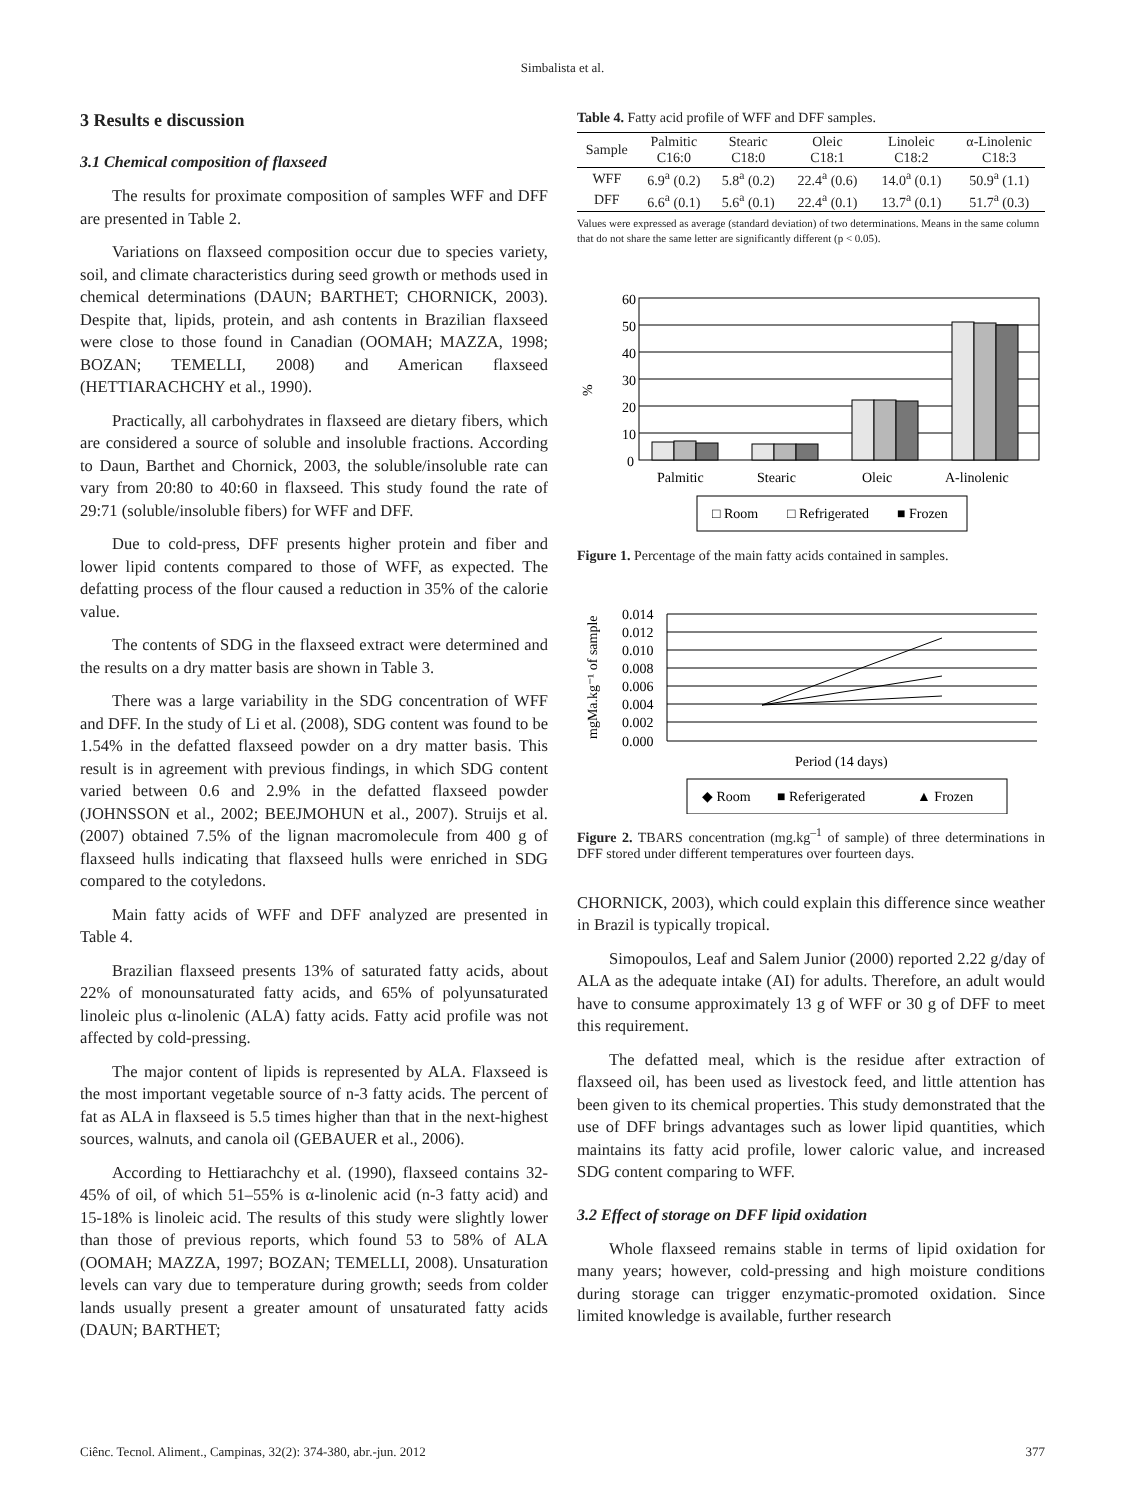Simbalista et al.
3 Results e discussion
3.1 Chemical composition of flaxseed
The results for proximate composition of samples WFF and DFF are presented in Table 2.
Variations on flaxseed composition occur due to species variety, soil, and climate characteristics during seed growth or methods used in chemical determinations (DAUN; BARTHET; CHORNICK, 2003). Despite that, lipids, protein, and ash contents in Brazilian flaxseed were close to those found in Canadian (OOMAH; MAZZA, 1998; BOZAN; TEMELLI, 2008) and American flaxseed (HETTIARACHCHY et al., 1990).
Practically, all carbohydrates in flaxseed are dietary fibers, which are considered a source of soluble and insoluble fractions. According to Daun, Barthet and Chornick, 2003, the soluble/insoluble rate can vary from 20:80 to 40:60 in flaxseed. This study found the rate of 29:71 (soluble/insoluble fibers) for WFF and DFF.
Due to cold-press, DFF presents higher protein and fiber and lower lipid contents compared to those of WFF, as expected. The defatting process of the flour caused a reduction in 35% of the calorie value.
The contents of SDG in the flaxseed extract were determined and the results on a dry matter basis are shown in Table 3.
There was a large variability in the SDG concentration of WFF and DFF. In the study of Li et al. (2008), SDG content was found to be 1.54% in the defatted flaxseed powder on a dry matter basis. This result is in agreement with previous findings, in which SDG content varied between 0.6 and 2.9% in the defatted flaxseed powder (JOHNSSON et al., 2002; BEEJMOHUN et al., 2007). Struijs et al. (2007) obtained 7.5% of the lignan macromolecule from 400 g of flaxseed hulls indicating that flaxseed hulls were enriched in SDG compared to the cotyledons.
Main fatty acids of WFF and DFF analyzed are presented in Table 4.
Brazilian flaxseed presents 13% of saturated fatty acids, about 22% of monounsaturated fatty acids, and 65% of polyunsaturated linoleic plus α-linolenic (ALA) fatty acids. Fatty acid profile was not affected by cold-pressing.
The major content of lipids is represented by ALA. Flaxseed is the most important vegetable source of n-3 fatty acids. The percent of fat as ALA in flaxseed is 5.5 times higher than that in the next-highest sources, walnuts, and canola oil (GEBAUER et al., 2006).
According to Hettiarachchy et al. (1990), flaxseed contains 32-45% of oil, of which 51–55% is α-linolenic acid (n-3 fatty acid) and 15-18% is linoleic acid. The results of this study were slightly lower than those of previous reports, which found 53 to 58% of ALA (OOMAH; MAZZA, 1997; BOZAN; TEMELLI, 2008). Unsaturation levels can vary due to temperature during growth; seeds from colder lands usually present a greater amount of unsaturated fatty acids (DAUN; BARTHET;
Table 4. Fatty acid profile of WFF and DFF samples.
| Sample | Palmitic C16:0 | Stearic C18:0 | Oleic C18:1 | Linoleic C18:2 | α-Linolenic C18:3 |
| --- | --- | --- | --- | --- | --- |
| WFF | 6.9<sup>a</sup> (0.2) | 5.8<sup>a</sup> (0.2) | 22.4<sup>a</sup> (0.6) | 14.0<sup>a</sup> (0.1) | 50.9<sup>a</sup> (1.1) |
| DFF | 6.6<sup>a</sup> (0.1) | 5.6<sup>a</sup> (0.1) | 22.4<sup>a</sup> (0.1) | 13.7<sup>a</sup> (0.1) | 51.7<sup>a</sup> (0.3) |
Values were expressed as average (standard deviation) of two determinations. Means in the same column that do not share the same letter are significantly different (p < 0.05).
%
60
50
40
30
20
10
0
Palmitic
Stearic
Oleic
A-linolenic
□ Room
□ Refrigerated
■ Frozen
Figure 1. Percentage of the main fatty acids contained in samples.
mgMa.kg⁻¹ of sample
0.014
0.012
0.010
0.008
0.006
0.004
0.002
0.000
Period (14 days)
◆ Room
■ Referigerated
▲ Frozen
Figure 2. TBARS concentration (mg.kg<sup>–1</sup> of sample) of three determinations in DFF stored under different temperatures over fourteen days.
CHORNICK, 2003), which could explain this difference since weather in Brazil is typically tropical.
Simopoulos, Leaf and Salem Junior (2000) reported 2.22 g/day of ALA as the adequate intake (AI) for adults. Therefore, an adult would have to consume approximately 13 g of WFF or 30 g of DFF to meet this requirement.
The defatted meal, which is the residue after extraction of flaxseed oil, has been used as livestock feed, and little attention has been given to its chemical properties. This study demonstrated that the use of DFF brings advantages such as lower lipid quantities, which maintains its fatty acid profile, lower caloric value, and increased SDG content comparing to WFF.
3.2 Effect of storage on DFF lipid oxidation
Whole flaxseed remains stable in terms of lipid oxidation for many years; however, cold-pressing and high moisture conditions during storage can trigger enzymatic-promoted oxidation. Since limited knowledge is available, further research
Ciênc. Tecnol. Aliment., Campinas, 32(2): 374-380, abr.-jun. 2012 377